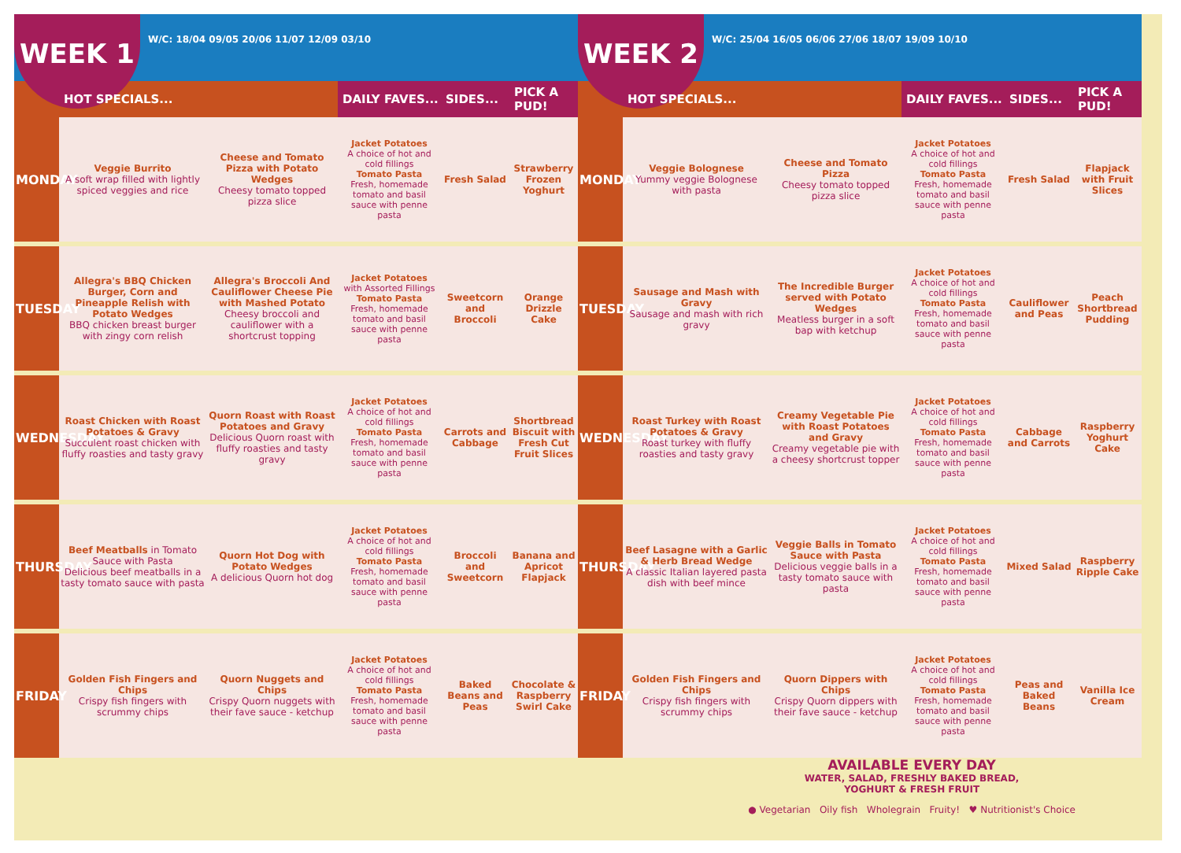WEEK 1
W/C: 18/04 09/05 20/06 11/07 12/09 03/10
| | HOT SPECIALS... | | DAILY FAVES... | SIDES... | PICK A PUD! |
| --- | --- | --- | --- | --- | --- |
| MONDAY | Veggie Burrito A soft wrap filled with lightly spiced veggies and rice | Cheese and Tomato Pizza with Potato Wedges Cheesy tomato topped pizza slice | Jacket Potatoes A choice of hot and cold fillings Tomato Pasta Fresh, homemade tomato and basil sauce with penne pasta | Fresh Salad | Strawberry Frozen Yoghurt |
| TUESDAY | Allegra's BBQ Chicken Burger, Corn and Pineapple Relish with Potato Wedges BBQ chicken breast burger with zingy corn relish | Allegra's Broccoli And Cauliflower Cheese Pie with Mashed Potato Cheesy broccoli and cauliflower with a shortcrust topping | Jacket Potatoes with Assorted Fillings Tomato Pasta Fresh, homemade tomato and basil sauce with penne pasta | Sweetcorn and Broccoli | Orange Drizzle Cake |
| WEDNESDAY | Roast Chicken with Roast Potatoes & Gravy Succulent roast chicken with fluffy roasties and tasty gravy | Quorn Roast with Roast Potatoes and Gravy Delicious Quorn roast with fluffy roasties and tasty gravy | Jacket Potatoes A choice of hot and cold fillings Tomato Pasta Fresh, homemade tomato and basil sauce with penne pasta | Carrots and Cabbage | Shortbread Biscuit with Fresh Cut Fruit Slices |
| THURSDAY | Beef Meatballs in Tomato Sauce with Pasta Delicious beef meatballs in a tasty tomato sauce with pasta | Quorn Hot Dog with Potato Wedges A delicious Quorn hot dog | Jacket Potatoes A choice of hot and cold fillings Tomato Pasta Fresh, homemade tomato and basil sauce with penne pasta | Broccoli and Sweetcorn | Banana and Apricot Flapjack |
| FRIDAY | Golden Fish Fingers and Chips Crispy fish fingers with scrummy chips | Quorn Nuggets and Chips Crispy Quorn nuggets with their fave sauce - ketchup | Jacket Potatoes A choice of hot and cold fillings Tomato Pasta Fresh, homemade tomato and basil sauce with penne pasta | Baked Beans and Peas | Chocolate & Raspberry Swirl Cake |
WEEK 2
W/C: 25/04 16/05 06/06 27/06 18/07 19/09 10/10
| | HOT SPECIALS... | | DAILY FAVES... | SIDES... | PICK A PUD! |
| --- | --- | --- | --- | --- | --- |
| MONDAY | Veggie Bolognese Yummy veggie Bolognese with pasta | Cheese and Tomato Pizza Cheesy tomato topped pizza slice | Jacket Potatoes A choice of hot and cold fillings Tomato Pasta Fresh, homemade tomato and basil sauce with penne pasta | Fresh Salad | Flapjack with Fruit Slices |
| TUESDAY | Sausage and Mash with Gravy Sausage and mash with rich gravy | The Incredible Burger served with Potato Wedges Meatless burger in a soft bap with ketchup | Jacket Potatoes A choice of hot and cold fillings Tomato Pasta Fresh, homemade tomato and basil sauce with penne pasta | Cauliflower and Peas | Peach Shortbread Pudding |
| WEDNESDAY | Roast Turkey with Roast Potatoes & Gravy Roast turkey with fluffy roasties and tasty gravy | Creamy Vegetable Pie with Roast Potatoes and Gravy Creamy vegetable pie with a cheesy shortcrust topper | Jacket Potatoes A choice of hot and cold fillings Tomato Pasta Fresh, homemade tomato and basil sauce with penne pasta | Cabbage and Carrots | Raspberry Yoghurt Cake |
| THURSDAY | Beef Lasagne with a Garlic & Herb Bread Wedge A classic Italian layered pasta dish with beef mince | Veggie Balls in Tomato Sauce with Pasta Delicious veggie balls in a tasty tomato sauce with pasta | Jacket Potatoes A choice of hot and cold fillings Tomato Pasta Fresh, homemade tomato and basil sauce with penne pasta | Mixed Salad | Raspberry Ripple Cake |
| FRIDAY | Golden Fish Fingers and Chips Crispy fish fingers with scrummy chips | Quorn Dippers with Chips Crispy Quorn dippers with their fave sauce - ketchup | Jacket Potatoes A choice of hot and cold fillings Tomato Pasta Fresh, homemade tomato and basil sauce with penne pasta | Peas and Baked Beans | Vanilla Ice Cream |
AVAILABLE EVERY DAY
WATER, SALAD, FRESHLY BAKED BREAD,
YOGHURT & FRESH FRUIT
● Vegetarian Oily fish Wholegrain Fruity! ♥ Nutritionist's Choice